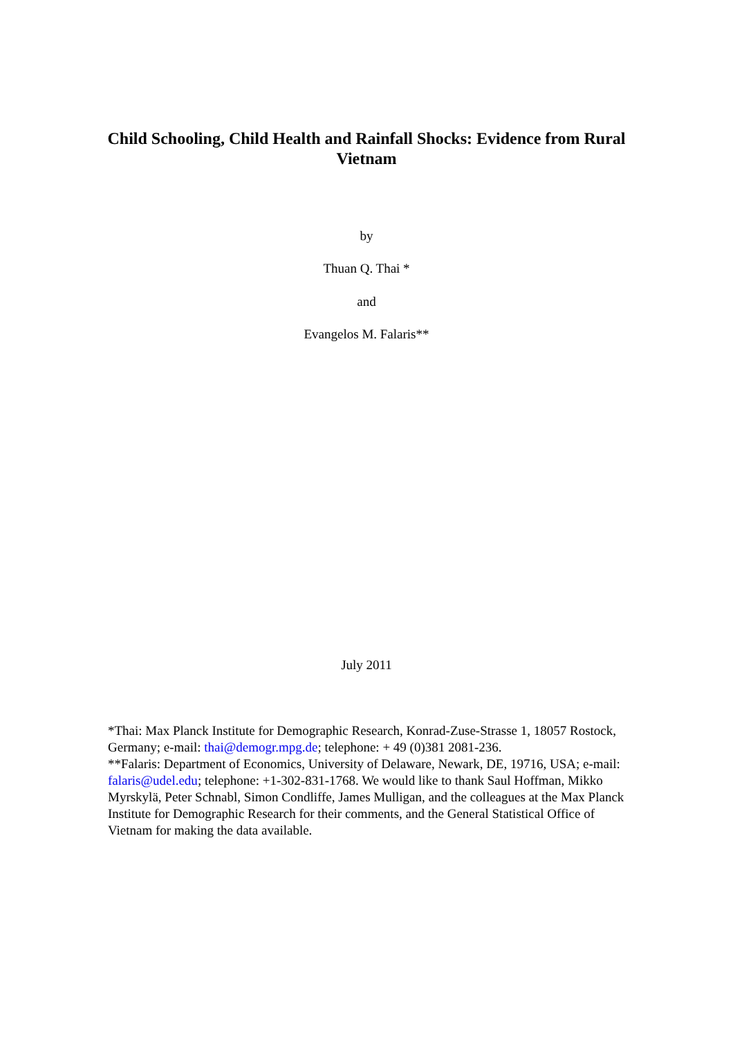Child Schooling, Child Health and Rainfall Shocks: Evidence from Rural Vietnam
by
Thuan Q. Thai *
and
Evangelos M. Falaris**
July 2011
*Thai: Max Planck Institute for Demographic Research, Konrad-Zuse-Strasse 1, 18057 Rostock, Germany; e-mail: thai@demogr.mpg.de; telephone: + 49 (0)381 2081-236.
**Falaris: Department of Economics, University of Delaware, Newark, DE, 19716, USA; e-mail: falaris@udel.edu; telephone: +1-302-831-1768. We would like to thank Saul Hoffman, Mikko Myrskylä, Peter Schnabl, Simon Condliffe, James Mulligan, and the colleagues at the Max Planck Institute for Demographic Research for their comments, and the General Statistical Office of Vietnam for making the data available.